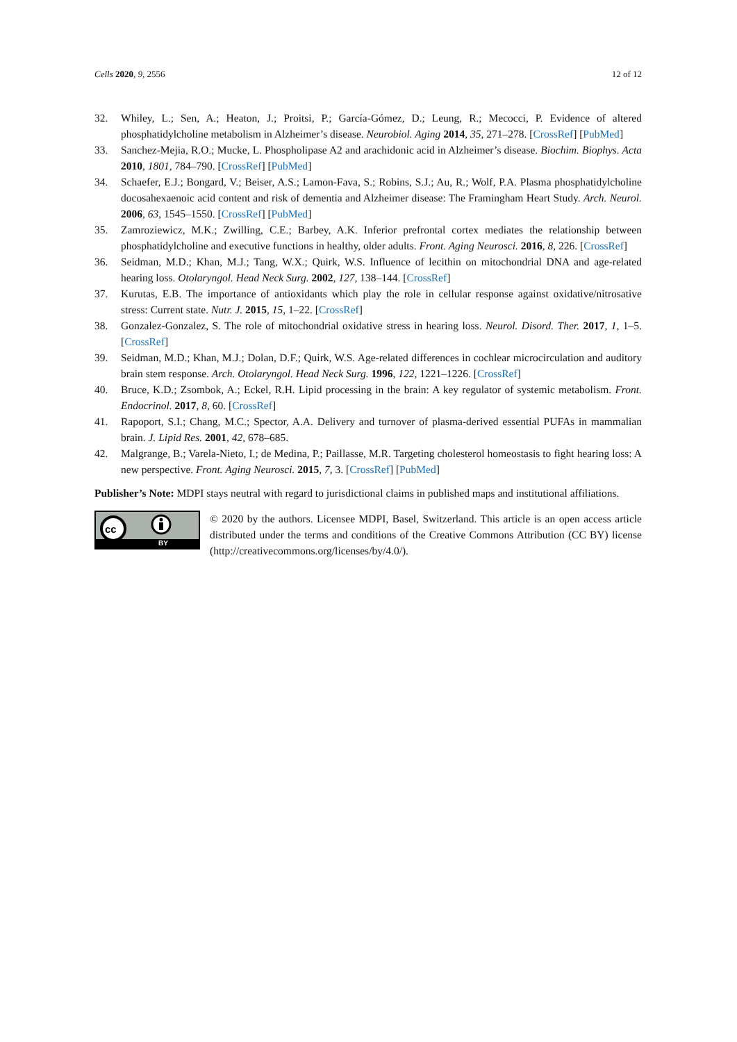Cells 2020, 9, 2556 12 of 12
32. Whiley, L.; Sen, A.; Heaton, J.; Proitsi, P.; García-Gómez, D.; Leung, R.; Mecocci, P. Evidence of altered phosphatidylcholine metabolism in Alzheimer’s disease. Neurobiol. Aging 2014, 35, 271–278. [CrossRef] [PubMed]
33. Sanchez-Mejia, R.O.; Mucke, L. Phospholipase A2 and arachidonic acid in Alzheimer’s disease. Biochim. Biophys. Acta 2010, 1801, 784–790. [CrossRef] [PubMed]
34. Schaefer, E.J.; Bongard, V.; Beiser, A.S.; Lamon-Fava, S.; Robins, S.J.; Au, R.; Wolf, P.A. Plasma phosphatidylcholine docosahexaenoic acid content and risk of dementia and Alzheimer disease: The Framingham Heart Study. Arch. Neurol. 2006, 63, 1545–1550. [CrossRef] [PubMed]
35. Zamroziewicz, M.K.; Zwilling, C.E.; Barbey, A.K. Inferior prefrontal cortex mediates the relationship between phosphatidylcholine and executive functions in healthy, older adults. Front. Aging Neurosci. 2016, 8, 226. [CrossRef]
36. Seidman, M.D.; Khan, M.J.; Tang, W.X.; Quirk, W.S. Influence of lecithin on mitochondrial DNA and age-related hearing loss. Otolaryngol. Head Neck Surg. 2002, 127, 138–144. [CrossRef]
37. Kurutas, E.B. The importance of antioxidants which play the role in cellular response against oxidative/nitrosative stress: Current state. Nutr. J. 2015, 15, 1–22. [CrossRef]
38. Gonzalez-Gonzalez, S. The role of mitochondrial oxidative stress in hearing loss. Neurol. Disord. Ther. 2017, 1, 1–5. [CrossRef]
39. Seidman, M.D.; Khan, M.J.; Dolan, D.F.; Quirk, W.S. Age-related differences in cochlear microcirculation and auditory brain stem response. Arch. Otolaryngol. Head Neck Surg. 1996, 122, 1221–1226. [CrossRef]
40. Bruce, K.D.; Zsombok, A.; Eckel, R.H. Lipid processing in the brain: A key regulator of systemic metabolism. Front. Endocrinol. 2017, 8, 60. [CrossRef]
41. Rapoport, S.I.; Chang, M.C.; Spector, A.A. Delivery and turnover of plasma-derived essential PUFAs in mammalian brain. J. Lipid Res. 2001, 42, 678–685.
42. Malgrange, B.; Varela-Nieto, I.; de Medina, P.; Paillasse, M.R. Targeting cholesterol homeostasis to fight hearing loss: A new perspective. Front. Aging Neurosci. 2015, 7, 3. [CrossRef] [PubMed]
Publisher’s Note: MDPI stays neutral with regard to jurisdictional claims in published maps and institutional affiliations.
cc
BY
© 2020 by the authors. Licensee MDPI, Basel, Switzerland. This article is an open access article distributed under the terms and conditions of the Creative Commons Attribution (CC BY) license (http://creativecommons.org/licenses/by/4.0/).